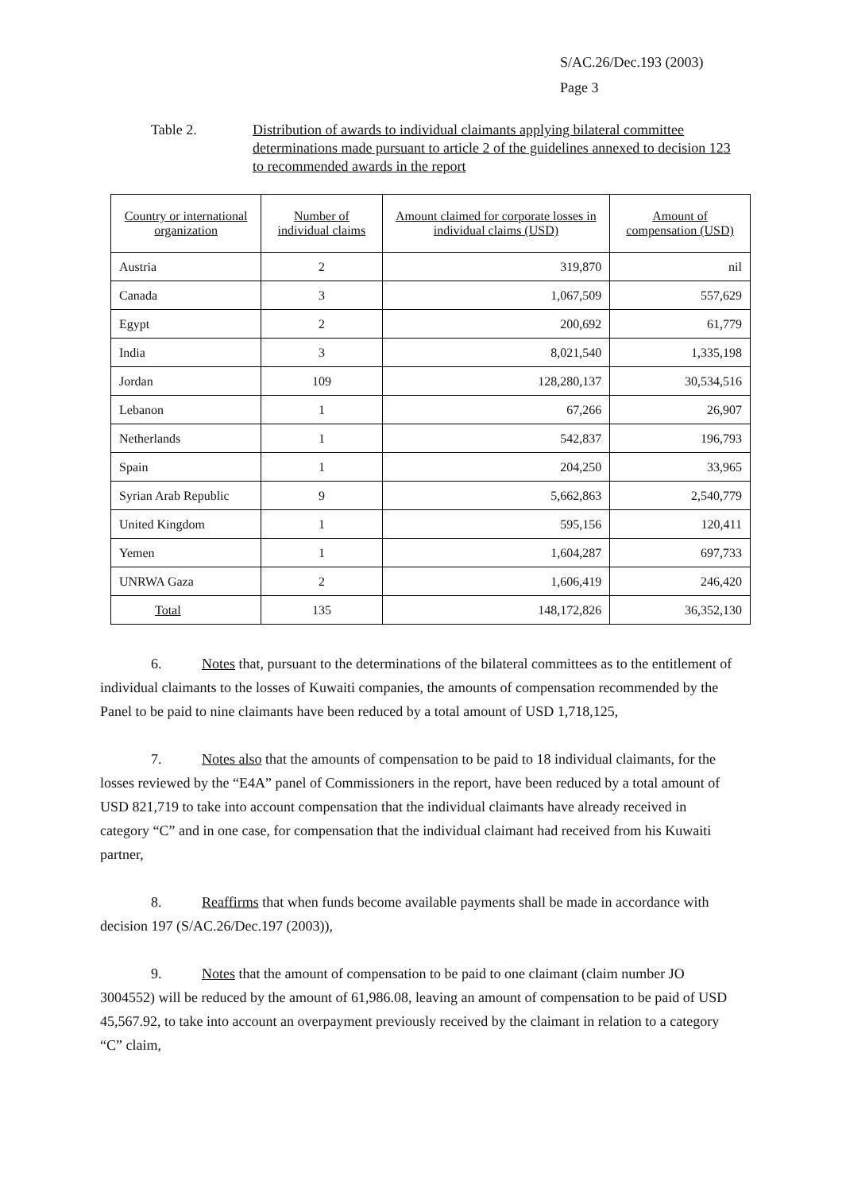S/AC.26/Dec.193 (2003)
Page 3
Table 2. Distribution of awards to individual claimants applying bilateral committee determinations made pursuant to article 2 of the guidelines annexed to decision 123 to recommended awards in the report
| Country or international organization | Number of individual claims | Amount claimed for corporate losses in individual claims (USD) | Amount of compensation (USD) |
| --- | --- | --- | --- |
| Austria | 2 | 319,870 | nil |
| Canada | 3 | 1,067,509 | 557,629 |
| Egypt | 2 | 200,692 | 61,779 |
| India | 3 | 8,021,540 | 1,335,198 |
| Jordan | 109 | 128,280,137 | 30,534,516 |
| Lebanon | 1 | 67,266 | 26,907 |
| Netherlands | 1 | 542,837 | 196,793 |
| Spain | 1 | 204,250 | 33,965 |
| Syrian Arab Republic | 9 | 5,662,863 | 2,540,779 |
| United Kingdom | 1 | 595,156 | 120,411 |
| Yemen | 1 | 1,604,287 | 697,733 |
| UNRWA Gaza | 2 | 1,606,419 | 246,420 |
| Total | 135 | 148,172,826 | 36,352,130 |
6. Notes that, pursuant to the determinations of the bilateral committees as to the entitlement of individual claimants to the losses of Kuwaiti companies, the amounts of compensation recommended by the Panel to be paid to nine claimants have been reduced by a total amount of USD 1,718,125,
7. Notes also that the amounts of compensation to be paid to 18 individual claimants, for the losses reviewed by the “E4A” panel of Commissioners in the report, have been reduced by a total amount of USD 821,719 to take into account compensation that the individual claimants have already received in category “C” and in one case, for compensation that the individual claimant had received from his Kuwaiti partner,
8. Reaffirms that when funds become available payments shall be made in accordance with decision 197 (S/AC.26/Dec.197 (2003)),
9. Notes that the amount of compensation to be paid to one claimant (claim number JO 3004552) will be reduced by the amount of 61,986.08, leaving an amount of compensation to be paid of USD 45,567.92, to take into account an overpayment previously received by the claimant in relation to a category “C” claim,